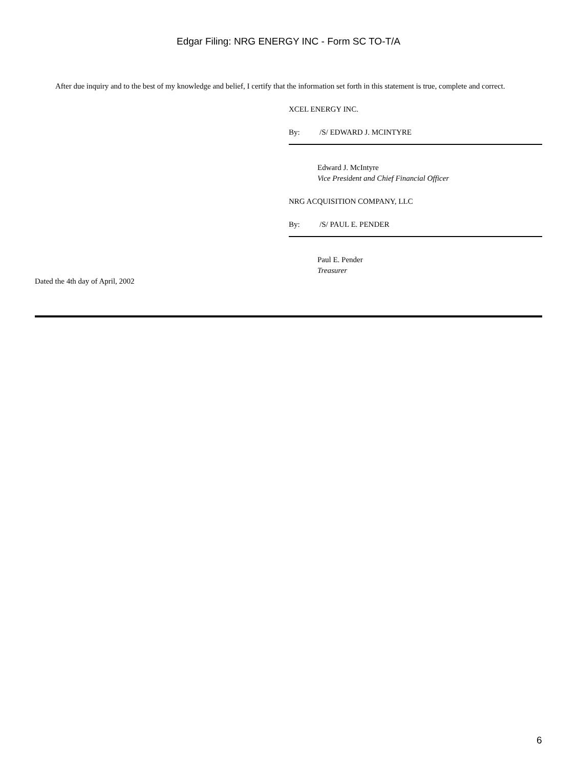Edgar Filing: NRG ENERGY INC - Form SC TO-T/A
After due inquiry and to the best of my knowledge and belief, I certify that the information set forth in this statement is true, complete and correct.
XCEL ENERGY INC.
By: /S/ EDWARD J. MCINTYRE
Edward J. McIntyre
Vice President and Chief Financial Officer
NRG ACQUISITION COMPANY, LLC
By: /S/ PAUL E. PENDER
Paul E. Pender
Treasurer
Dated the 4th day of April, 2002
6